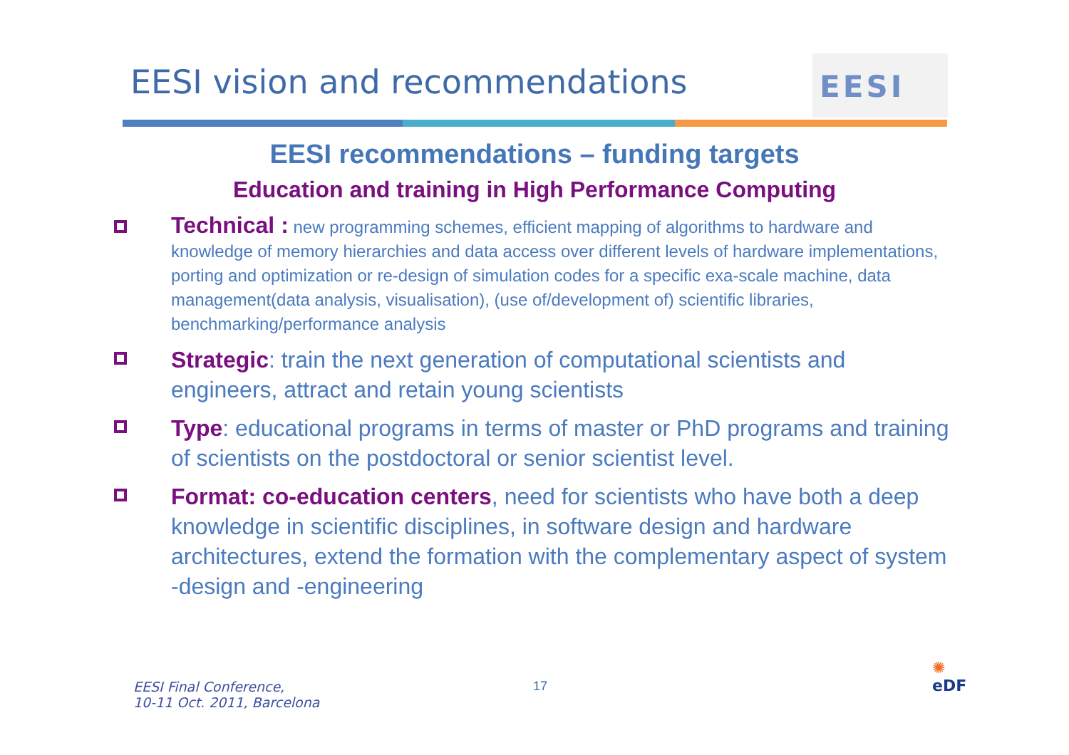EESI vision and recommendations
EESI
EESI recommendations – funding targets
Education and training in High Performance Computing
Technical : new programming schemes, efficient mapping of algorithms to hardware and knowledge of memory hierarchies and data access over different levels of hardware implementations, porting and optimization or re-design of simulation codes for a specific exa-scale machine, data management(data analysis, visualisation), (use of/development of) scientific libraries, benchmarking/performance analysis
Strategic: train the next generation of computational scientists and engineers, attract and retain young scientists
Type: educational programs in terms of master or PhD programs and training of scientists on the postdoctoral or senior scientist level.
Format: co-education centers, need for scientists who have both a deep knowledge in scientific disciplines, in software design and hardware architectures, extend the formation with the complementary aspect of system -design and -engineering
EESI Final Conference,
10-11 Oct. 2011, Barcelona
17
✺
eDF